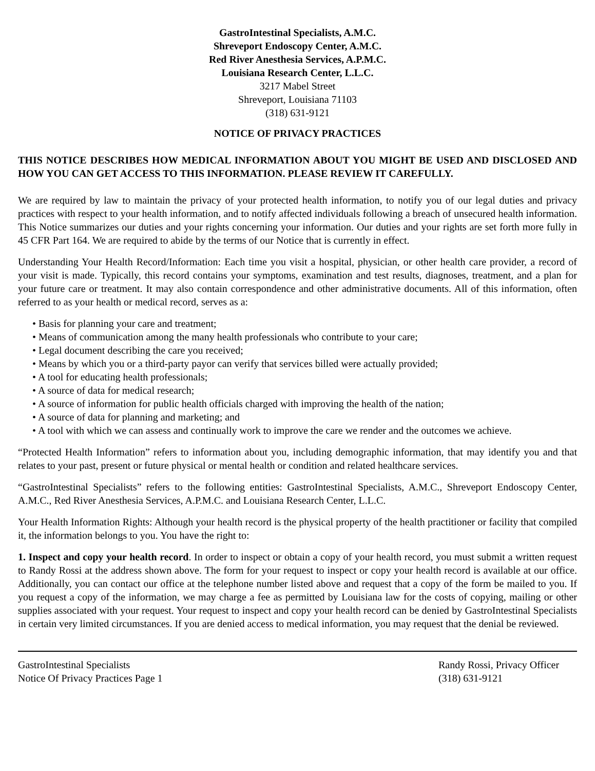GastroIntestinal Specialists, A.M.C.
Shreveport Endoscopy Center, A.M.C.
Red River Anesthesia Services, A.P.M.C.
Louisiana Research Center, L.L.C.
3217 Mabel Street
Shreveport, Louisiana 71103
(318) 631-9121
NOTICE OF PRIVACY PRACTICES
THIS NOTICE DESCRIBES HOW MEDICAL INFORMATION ABOUT YOU MIGHT BE USED AND DISCLOSED AND HOW YOU CAN GET ACCESS TO THIS INFORMATION. PLEASE REVIEW IT CAREFULLY.
We are required by law to maintain the privacy of your protected health information, to notify you of our legal duties and privacy practices with respect to your health information, and to notify affected individuals following a breach of unsecured health information. This Notice summarizes our duties and your rights concerning your information. Our duties and your rights are set forth more fully in 45 CFR Part 164. We are required to abide by the terms of our Notice that is currently in effect.
Understanding Your Health Record/Information: Each time you visit a hospital, physician, or other health care provider, a record of your visit is made. Typically, this record contains your symptoms, examination and test results, diagnoses, treatment, and a plan for your future care or treatment. It may also contain correspondence and other administrative documents. All of this information, often referred to as your health or medical record, serves as a:
• Basis for planning your care and treatment;
• Means of communication among the many health professionals who contribute to your care;
• Legal document describing the care you received;
• Means by which you or a third-party payor can verify that services billed were actually provided;
• A tool for educating health professionals;
• A source of data for medical research;
• A source of information for public health officials charged with improving the health of the nation;
• A source of data for planning and marketing; and
• A tool with which we can assess and continually work to improve the care we render and the outcomes we achieve.
“Protected Health Information” refers to information about you, including demographic information, that may identify you and that relates to your past, present or future physical or mental health or condition and related healthcare services.
“GastroIntestinal Specialists” refers to the following entities: GastroIntestinal Specialists, A.M.C., Shreveport Endoscopy Center, A.M.C., Red River Anesthesia Services, A.P.M.C. and Louisiana Research Center, L.L.C.
Your Health Information Rights: Although your health record is the physical property of the health practitioner or facility that compiled it, the information belongs to you. You have the right to:
1. Inspect and copy your health record. In order to inspect or obtain a copy of your health record, you must submit a written request to Randy Rossi at the address shown above. The form for your request to inspect or copy your health record is available at our office. Additionally, you can contact our office at the telephone number listed above and request that a copy of the form be mailed to you. If you request a copy of the information, we may charge a fee as permitted by Louisiana law for the costs of copying, mailing or other supplies associated with your request. Your request to inspect and copy your health record can be denied by GastroIntestinal Specialists in certain very limited circumstances. If you are denied access to medical information, you may request that the denial be reviewed.
GastroIntestinal Specialists
Notice Of Privacy Practices Page 1
Randy Rossi, Privacy Officer
(318) 631-9121